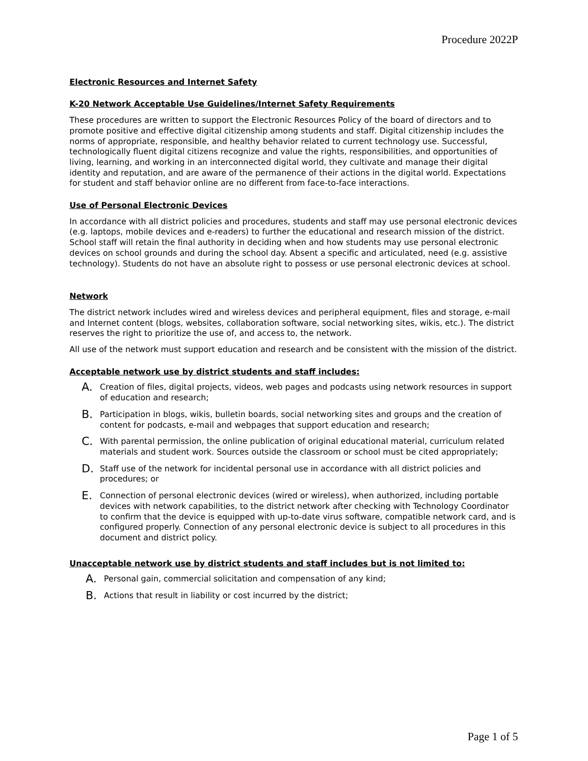Procedure 2022P
Electronic Resources and Internet Safety
K-20 Network Acceptable Use Guidelines/Internet Safety Requirements
These procedures are written to support the Electronic Resources Policy of the board of directors and to promote positive and effective digital citizenship among students and staff. Digital citizenship includes the norms of appropriate, responsible, and healthy behavior related to current technology use. Successful, technologically fluent digital citizens recognize and value the rights, responsibilities, and opportunities of living, learning, and working in an interconnected digital world, they cultivate and manage their digital identity and reputation, and are aware of the permanence of their actions in the digital world. Expectations for student and staff behavior online are no different from face-to-face interactions.
Use of Personal Electronic Devices
In accordance with all district policies and procedures, students and staff may use personal electronic devices (e.g. laptops, mobile devices and e-readers) to further the educational and research mission of the district. School staff will retain the final authority in deciding when and how students may use personal electronic devices on school grounds and during the school day. Absent a specific and articulated, need (e.g. assistive technology). Students do not have an absolute right to possess or use personal electronic devices at school.
Network
The district network includes wired and wireless devices and peripheral equipment, files and storage, e-mail and Internet content (blogs, websites, collaboration software, social networking sites, wikis, etc.). The district reserves the right to prioritize the use of, and access to, the network.
All use of the network must support education and research and be consistent with the mission of the district.
Acceptable network use by district students and staff includes:
A. Creation of files, digital projects, videos, web pages and podcasts using network resources in support of education and research;
B. Participation in blogs, wikis, bulletin boards, social networking sites and groups and the creation of content for podcasts, e-mail and webpages that support education and research;
C. With parental permission, the online publication of original educational material, curriculum related materials and student work. Sources outside the classroom or school must be cited appropriately;
D. Staff use of the network for incidental personal use in accordance with all district policies and procedures; or
E. Connection of personal electronic devices (wired or wireless), when authorized, including portable devices with network capabilities, to the district network after checking with Technology Coordinator to confirm that the device is equipped with up-to-date virus software, compatible network card, and is configured properly. Connection of any personal electronic device is subject to all procedures in this document and district policy.
Unacceptable network use by district students and staff includes but is not limited to:
A. Personal gain, commercial solicitation and compensation of any kind;
B. Actions that result in liability or cost incurred by the district;
Page 1 of 5